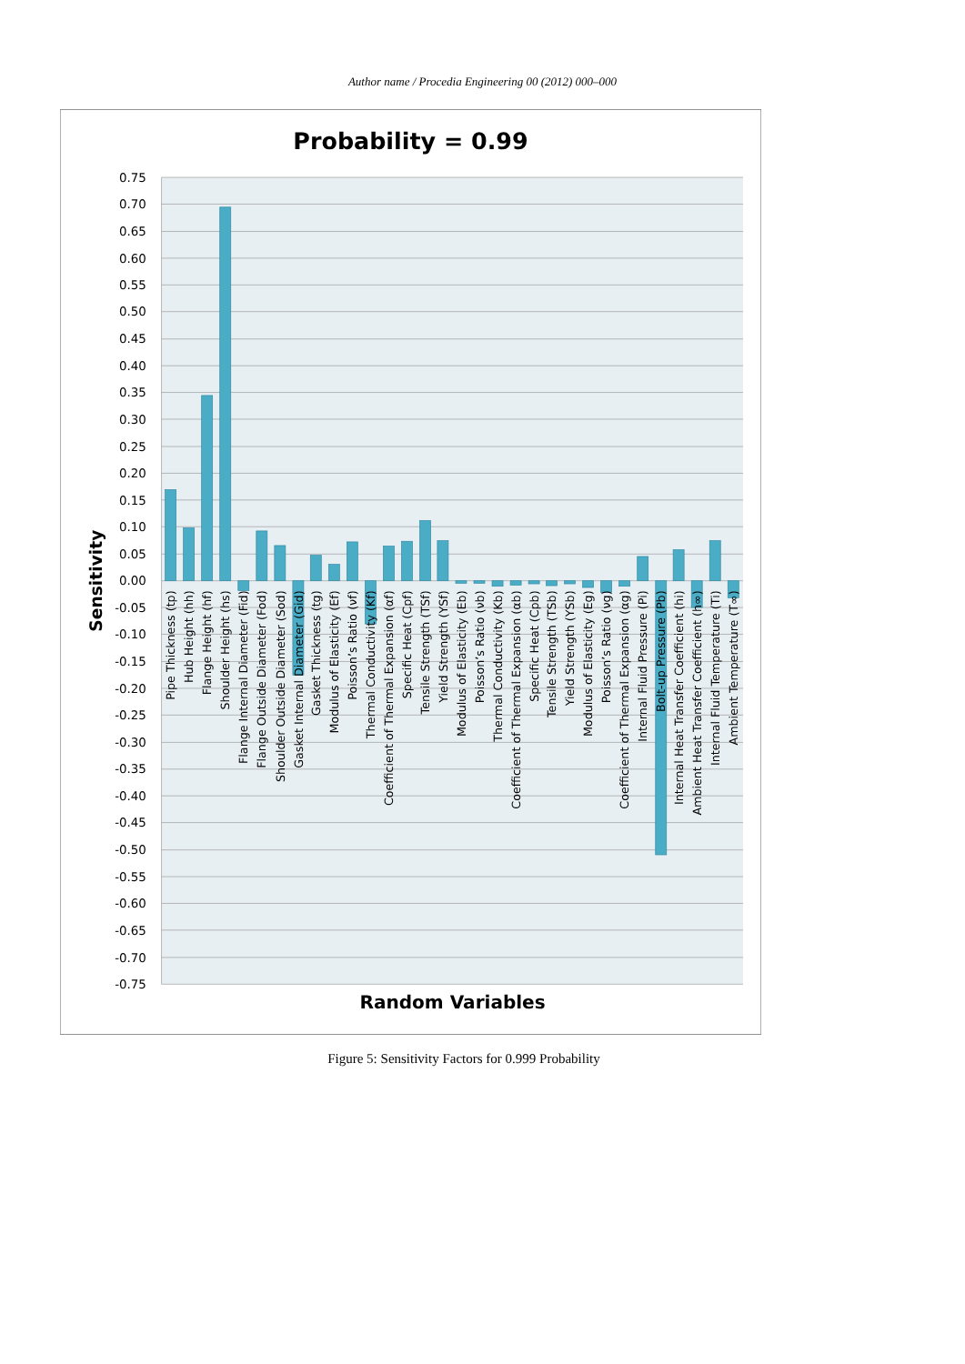Author name / Procedia Engineering 00 (2012) 000–000
Probability = 0.99
0.75
0.70
0.65
0.60
0.55
0.50
0.45
0.40
0.35
0.30
0.25
0.20
0.15
0.10
0.05
0.00
-0.05
-0.10
-0.15
-0.20
-0.25
-0.30
-0.35
-0.40
-0.45
-0.50
-0.55
-0.60
-0.65
-0.70
-0.75
Sensitivity
Pipe Thickness (tp)
Hub Height (hh)
Flange Height (hf)
Shoulder Height (hs)
Flange Internal Diameter (Fid)
Flange Outside Diameter (Fod)
Shoulder Outside Diameter (Sod)
Gasket Internal Diameter (Gid)
Gasket Thickness (tg)
Modulus of Elasticity (Ef)
Poisson’s Ratio (νf)
Thermal Conductivity (Kf)
Coefficient of Thermal Expansion (αf)
Specific Heat (Cpf)
Tensile Strength (TSf)
Yield Strength (YSf)
Modulus of Elasticity (Eb)
Poisson’s Ratio (νb)
Thermal Conductivity (Kb)
Coefficient of Thermal Expansion (αb)
Specific Heat (Cpb)
Tensile Strength (TSb)
Yield Strength (YSb)
Modulus of Elasticity (Eg)
Poisson’s Ratio (νg)
Coefficient of Thermal Expansion (αg)
Internal Fluid Pressure (Pi)
Bolt-up Pressure (Pb)
Internal Heat Transfer Coefficient (hi)
Ambient Heat Transfer Coefficient (h∞)
Internal Fluid Temperature (Ti)
Ambient Temperature (T∞)
Random Variables
Figure 5: Sensitivity Factors for 0.999 Probability